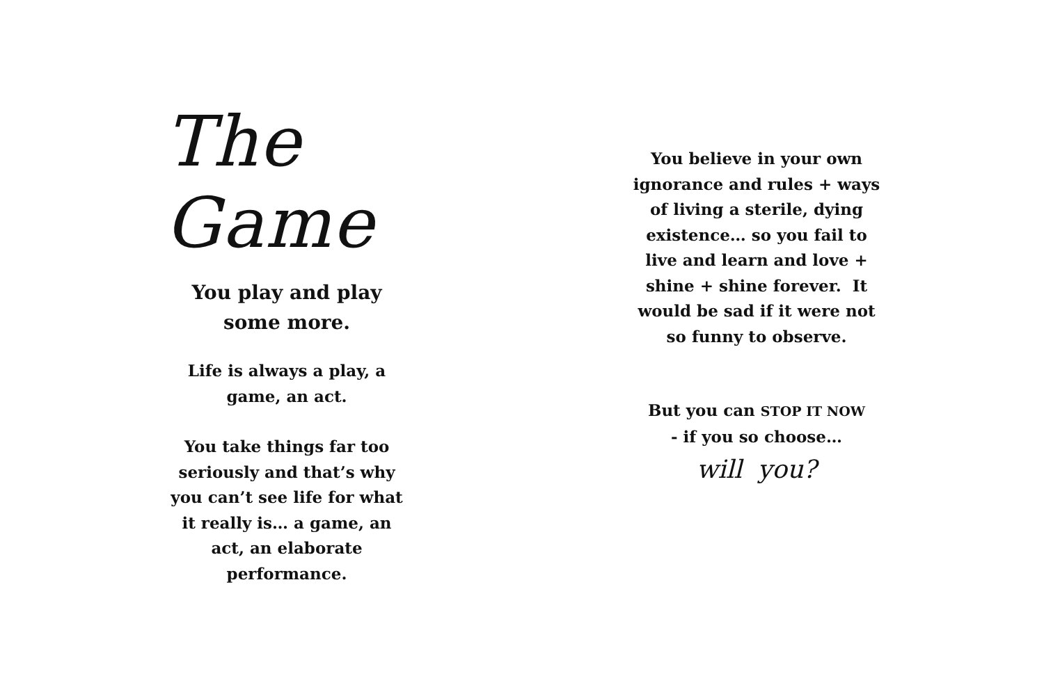The Game
You play and play
some more.
Life is always a play, a
game, an act.
You take things far too seriously and that’s why you can’t see life for what it really is… a game, an act, an elaborate performance.
You believe in your own ignorance and rules + ways of living a sterile, dying existence… so you fail to live and learn and love + shine + shine forever. It would be sad if it were not so funny to observe.
But you can STOP IT NOW
- if you so choose…
will you?